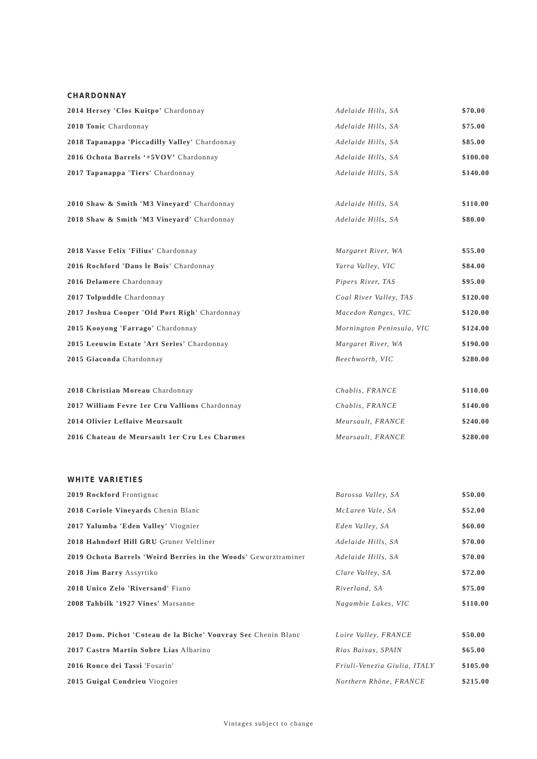CHARDONNAY
| 2014 Hersey 'Clos Kuitpo' Chardonnay | Adelaide Hills, SA | $70.00 |
| 2018 Tonic Chardonnay | Adelaide Hills, SA | $75.00 |
| 2018 Tapanappa 'Piccadilly Valley' Chardonnay | Adelaide Hills, SA | $85.00 |
| 2016 Ochota Barrels ‘+5VOV’ Chardonnay | Adelaide Hills, SA | $100.00 |
| 2017 Tapanappa 'Tiers' Chardonnay | Adelaide Hills, SA | $140.00 |
| 2010 Shaw & Smith 'M3 Vineyard' Chardonnay | Adelaide Hills, SA | $110.00 |
| 2018 Shaw & Smith 'M3 Vineyard' Chardonnay | Adelaide Hills, SA | $80.00 |
| 2018 Vasse Felix 'Filius' Chardonnay | Margaret River, WA | $55.00 |
| 2016 Rochford 'Dans le Bois' Chardonnay | Yarra Valley, VIC | $84.00 |
| 2016 Delamere Chardonnay | Pipers River, TAS | $95.00 |
| 2017 Tolpuddle Chardonnay | Coal River Valley, TAS | $120.00 |
| 2017 Joshua Cooper 'Old Port Righ' Chardonnay | Macedon Ranges, VIC | $120.00 |
| 2015 Kooyong 'Farrago' Chardonnay | Mornington Peninsula, VIC | $124.00 |
| 2015 Leeuwin Estate 'Art Series' Chardonnay | Margaret River, WA | $190.00 |
| 2015 Giaconda Chardonnay | Beechworth, VIC | $280.00 |
| 2018 Christian Moreau Chardonnay | Chablis, FRANCE | $110.00 |
| 2017 William Fevre 1er Cru Vallions Chardonnay | Chablis, FRANCE | $140.00 |
| 2014 Olivier Leflaive Meursault | Meursault, FRANCE | $240.00 |
| 2016 Chateau de Meursault 1er Cru Les Charmes | Meursault, FRANCE | $280.00 |
WHITE VARIETIES
| 2019 Rockford Frontignac | Barossa Valley, SA | $50.00 |
| 2018 Coriole Vineyards Chenin Blanc | McLaren Vale, SA | $52.00 |
| 2017 Yalumba 'Eden Valley' Viognier | Eden Valley, SA | $60.00 |
| 2018 Hahndorf Hill GRU Gruner Veltliner | Adelaide Hills, SA | $70.00 |
| 2019 Ochota Barrels 'Weird Berries in the Woods' Gewurztraminer | Adelaide Hills, SA | $70.00 |
| 2018 Jim Barry Assyrtiko | Clare Valley, SA | $72.00 |
| 2018 Unico Zelo 'Riversand' Fiano | Riverland, SA | $75.00 |
| 2008 Tahbilk '1927 Vines' Marsanne | Nagambie Lakes, VIC | $110.00 |
| 2017 Dom. Pichot 'Coteau de la Biche' Vouvray Sec Chenin Blanc | Loire Valley, FRANCE | $50.00 |
| 2017 Castro Martin Sobre Lias Albarino | Rias Baixas, SPAIN | $65.00 |
| 2016 Ronco dei Tassi 'Fosarin' | Friuli-Venezia Giulia, ITALY | $105.00 |
| 2015 Guigal Condrieu Viognier | Northern Rhône, FRANCE | $215.00 |
Vintages subject to change